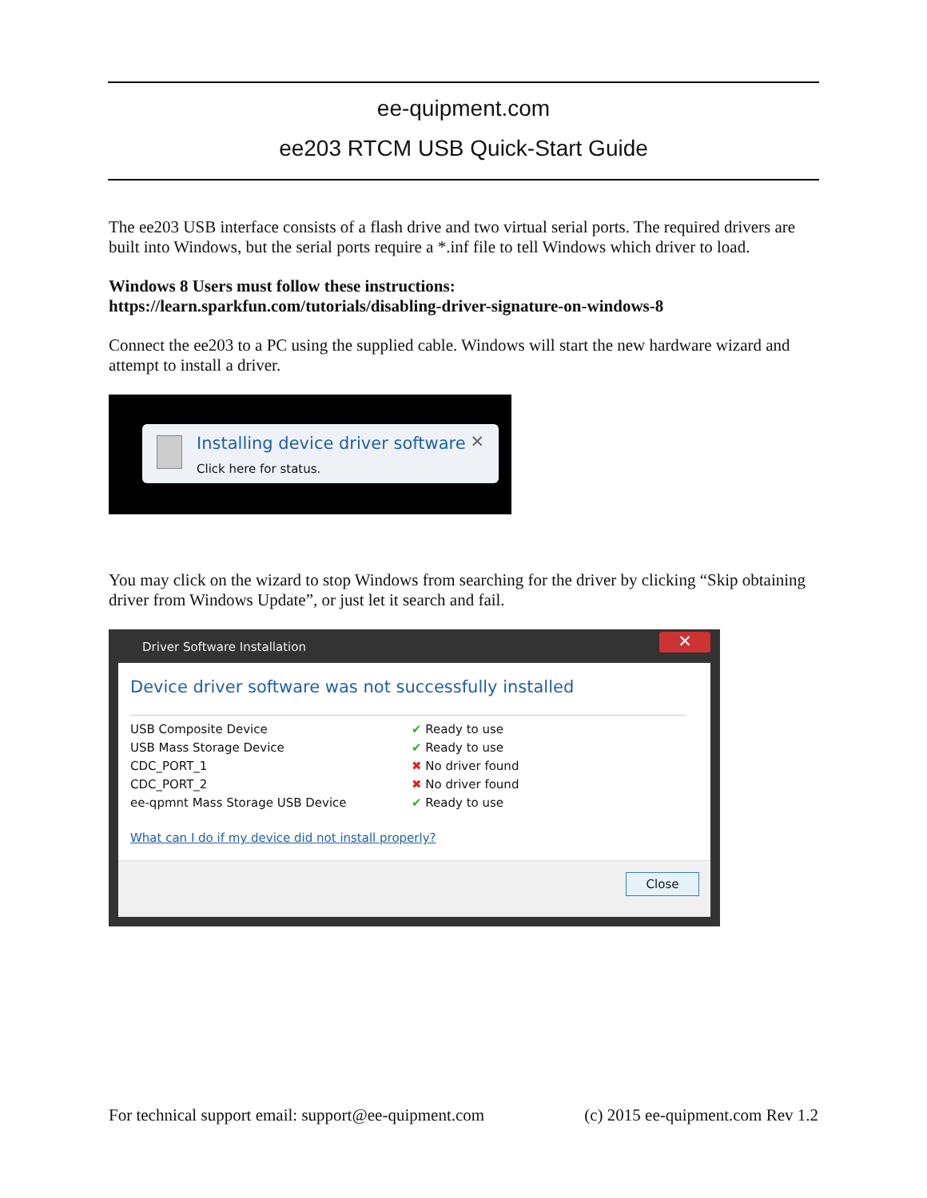ee-quipment.com
ee203 RTCM USB Quick-Start Guide
The ee203 USB interface consists of a flash drive and two virtual serial ports. The required drivers are built into Windows, but the serial ports require a *.inf file to tell Windows which driver to load.
Windows 8 Users must follow these instructions:
https://learn.sparkfun.com/tutorials/disabling-driver-signature-on-windows-8
Connect the ee203 to a PC using the supplied cable. Windows will start the new hardware wizard and attempt to install a driver.
Installing device driver software
Click here for status.
✕
You may click on the wizard to stop Windows from searching for the driver by clicking “Skip obtaining driver from Windows Update”, or just let it search and fail.
Driver Software Installation
✕
Device driver software was not successfully installed
USB Composite Device ✔ Ready to use
USB Mass Storage Device ✔ Ready to use
CDC_PORT_1 ✖ No driver found
CDC_PORT_2 ✖ No driver found
ee-qpmnt Mass Storage USB Device ✔ Ready to use
What can I do if my device did not install properly?
Close
For technical support email: support@ee-quipment.com (c) 2015 ee-quipment.com Rev 1.2